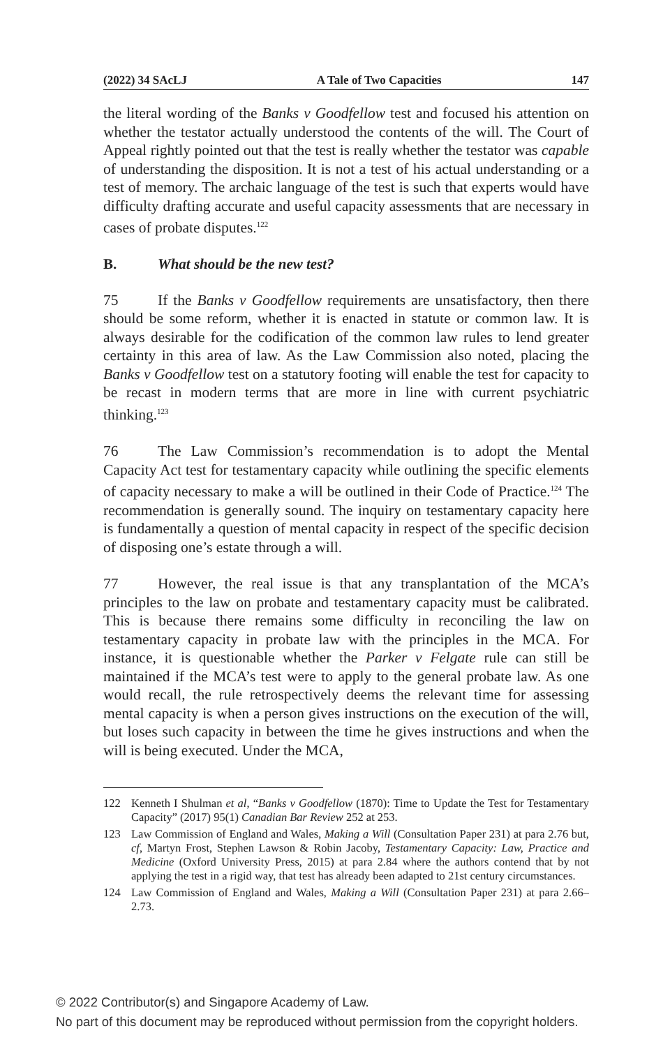(2022) 34 SAcLJ A Tale of Two Capacities 147
the literal wording of the Banks v Goodfellow test and focused his attention on whether the testator actually understood the contents of the will. The Court of Appeal rightly pointed out that the test is really whether the testator was capable of understanding the disposition. It is not a test of his actual understanding or a test of memory. The archaic language of the test is such that experts would have difficulty drafting accurate and useful capacity assessments that are necessary in cases of probate disputes.<sup>122</sup>
B. What should be the new test?
75 If the Banks v Goodfellow requirements are unsatisfactory, then there should be some reform, whether it is enacted in statute or common law. It is always desirable for the codification of the common law rules to lend greater certainty in this area of law. As the Law Commission also noted, placing the Banks v Goodfellow test on a statutory footing will enable the test for capacity to be recast in modern terms that are more in line with current psychiatric thinking.<sup>123</sup>
76 The Law Commission’s recommendation is to adopt the Mental Capacity Act test for testamentary capacity while outlining the specific elements of capacity necessary to make a will be outlined in their Code of Practice.<sup>124</sup> The recommendation is generally sound. The inquiry on testamentary capacity here is fundamentally a question of mental capacity in respect of the specific decision of disposing one’s estate through a will.
77 However, the real issue is that any transplantation of the MCA’s principles to the law on probate and testamentary capacity must be calibrated. This is because there remains some difficulty in reconciling the law on testamentary capacity in probate law with the principles in the MCA. For instance, it is questionable whether the Parker v Felgate rule can still be maintained if the MCA’s test were to apply to the general probate law. As one would recall, the rule retrospectively deems the relevant time for assessing mental capacity is when a person gives instructions on the execution of the will, but loses such capacity in between the time he gives instructions and when the will is being executed. Under the MCA,
122 Kenneth I Shulman et al, “Banks v Goodfellow (1870): Time to Update the Test for Testamentary Capacity” (2017) 95(1) Canadian Bar Review 252 at 253.
123 Law Commission of England and Wales, Making a Will (Consultation Paper 231) at para 2.76 but, cf, Martyn Frost, Stephen Lawson & Robin Jacoby, Testamentary Capacity: Law, Practice and Medicine (Oxford University Press, 2015) at para 2.84 where the authors contend that by not applying the test in a rigid way, that test has already been adapted to 21st century circumstances.
124 Law Commission of England and Wales, Making a Will (Consultation Paper 231) at para 2.66–2.73.
© 2022 Contributor(s) and Singapore Academy of Law.
No part of this document may be reproduced without permission from the copyright holders.